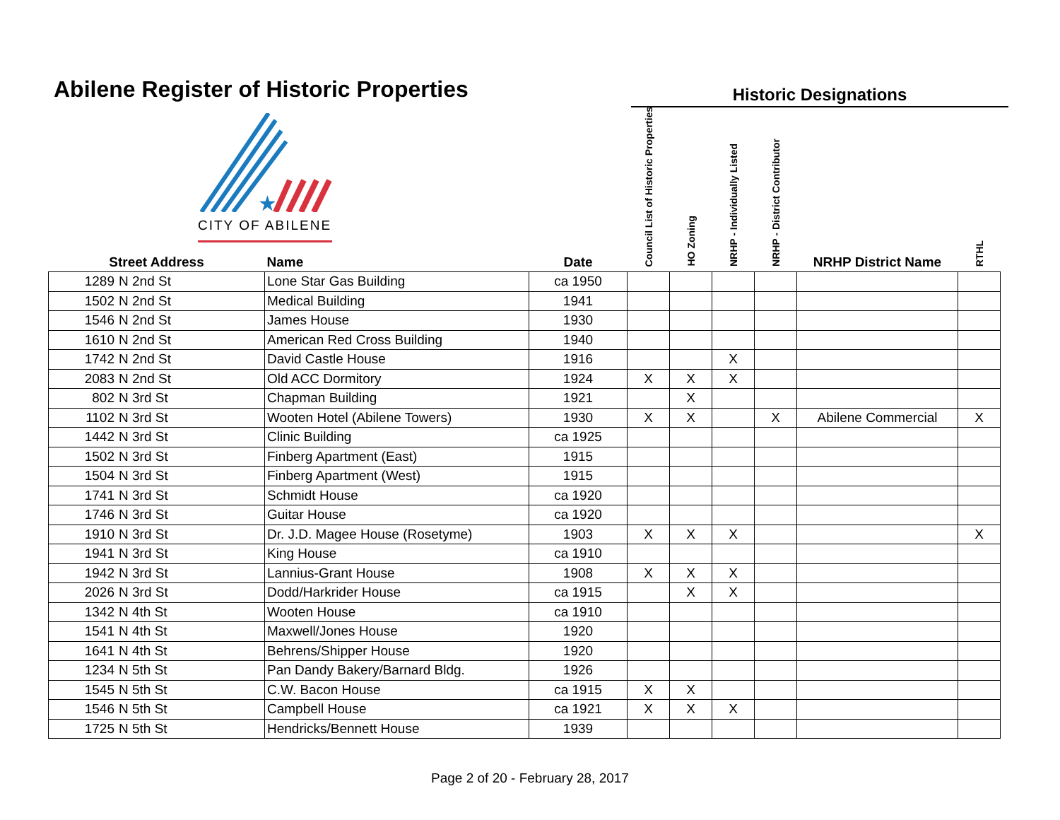Abilene Register of Historic Properties
Historic Designations
★
CITY OF ABILENE
| Street Address | | Name | Date | Council List of Historic Properties | HO Zoning | NRHP - Individually Listed | NRHP - District Contributor | NRHP District Name | RTHL |
| --- | --- | --- | --- | --- | --- | --- | --- | --- | --- |
| 1289 | N 2nd St | Lone Star Gas Building | ca 1950 | | | | | | |
| 1502 | N 2nd St | Medical Building | 1941 | | | | | | |
| 1546 | N 2nd St | James House | 1930 | | | | | | |
| 1610 | N 2nd St | American Red Cross Building | 1940 | | | | | | |
| 1742 | N 2nd St | David Castle House | 1916 | | | X | | | |
| 2083 | N 2nd St | Old ACC Dormitory | 1924 | X | X | X | | | |
| 802 | N 3rd St | Chapman Building | 1921 | | X | | | | |
| 1102 | N 3rd St | Wooten Hotel (Abilene Towers) | 1930 | X | X | | X | Abilene Commercial | X |
| 1442 | N 3rd St | Clinic Building | ca 1925 | | | | | | |
| 1502 | N 3rd St | Finberg Apartment (East) | 1915 | | | | | | |
| 1504 | N 3rd St | Finberg Apartment (West) | 1915 | | | | | | |
| 1741 | N 3rd St | Schmidt House | ca 1920 | | | | | | |
| 1746 | N 3rd St | Guitar House | ca 1920 | | | | | | |
| 1910 | N 3rd St | Dr. J.D. Magee House (Rosetyme) | 1903 | X | X | X | | | X |
| 1941 | N 3rd St | King House | ca 1910 | | | | | | |
| 1942 | N 3rd St | Lannius-Grant House | 1908 | X | X | X | | | |
| 2026 | N 3rd St | Dodd/Harkrider House | ca 1915 | | X | X | | | |
| 1342 | N 4th St | Wooten House | ca 1910 | | | | | | |
| 1541 | N 4th St | Maxwell/Jones House | 1920 | | | | | | |
| 1641 | N 4th St | Behrens/Shipper House | 1920 | | | | | | |
| 1234 | N 5th St | Pan Dandy Bakery/Barnard Bldg. | 1926 | | | | | | |
| 1545 | N 5th St | C.W. Bacon House | ca 1915 | X | X | | | | |
| 1546 | N 5th St | Campbell House | ca 1921 | X | X | X | | | |
| 1725 | N 5th St | Hendricks/Bennett House | 1939 | | | | | | |
Page 2 of 20 - February 28, 2017